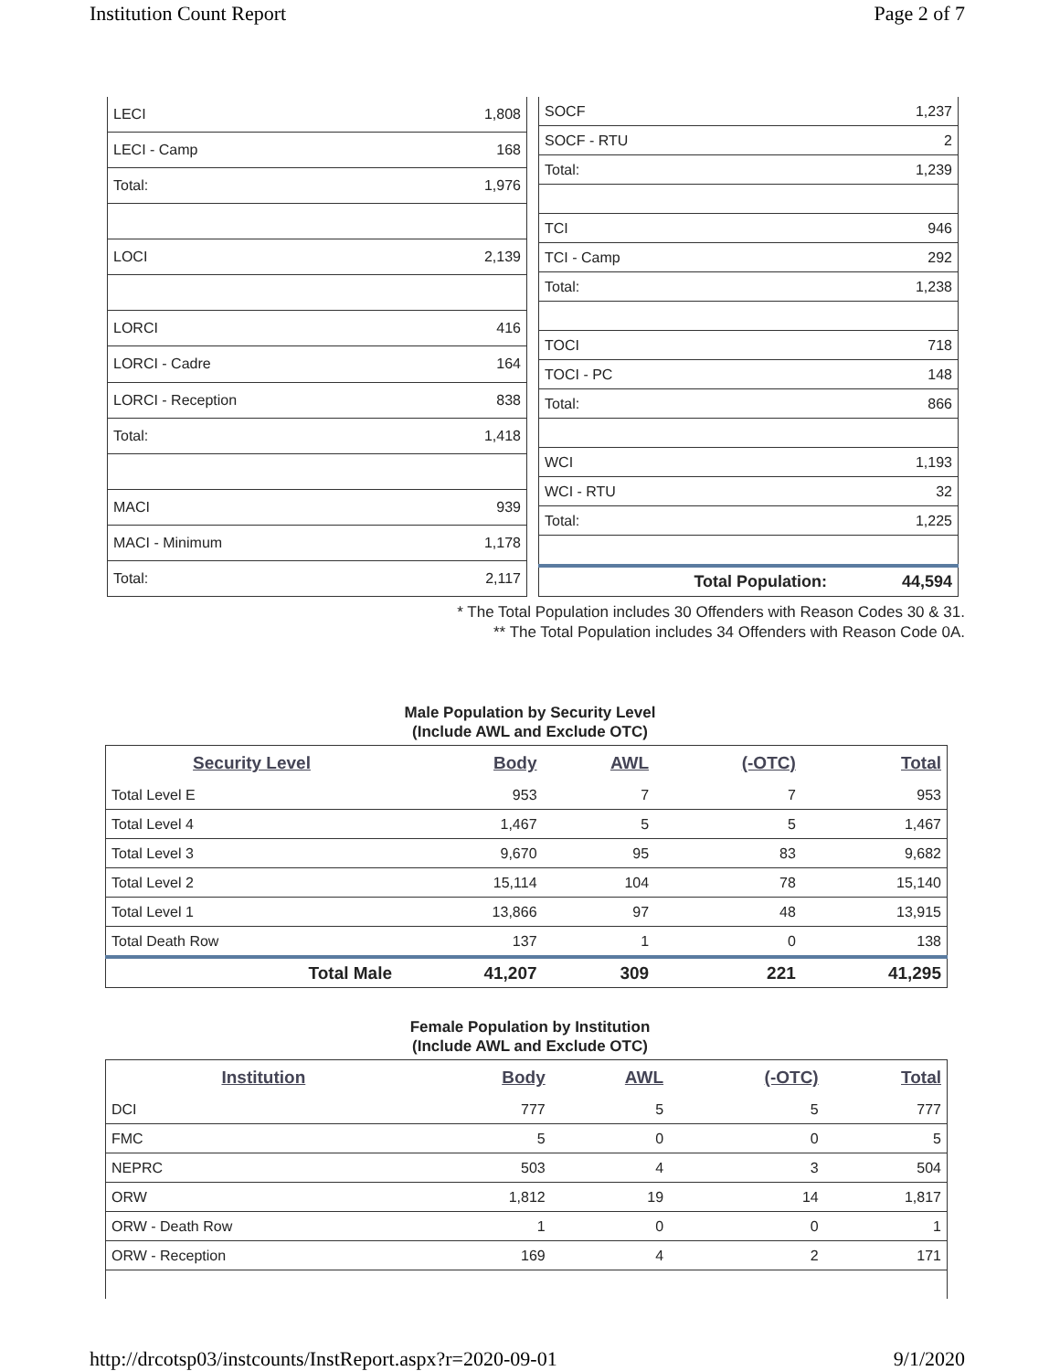Institution Count Report Page 2 of 7
| LECI | 1,808 |
| LECI - Camp | 168 |
| Total: | 1,976 |
| LOCI | 2,139 |
| LORCI | 416 |
| LORCI - Cadre | 164 |
| LORCI - Reception | 838 |
| Total: | 1,418 |
| MACI | 939 |
| MACI - Minimum | 1,178 |
| Total: | 2,117 |
| SOCF | 1,237 |
| SOCF - RTU | 2 |
| Total: | 1,239 |
| TCI | 946 |
| TCI - Camp | 292 |
| Total: | 1,238 |
| TOCI | 718 |
| TOCI - PC | 148 |
| Total: | 866 |
| WCI | 1,193 |
| WCI - RTU | 32 |
| Total: | 1,225 |
| Total Population: | 44,594 |
* The Total Population includes 30 Offenders with Reason Codes 30 & 31.
** The Total Population includes 34 Offenders with Reason Code 0A.
Male Population by Security Level
(Include AWL and Exclude OTC)
| Security Level | Body | AWL | (-OTC) | Total |
| --- | --- | --- | --- | --- |
| Total Level E | 953 | 7 | 7 | 953 |
| Total Level 4 | 1,467 | 5 | 5 | 1,467 |
| Total Level 3 | 9,670 | 95 | 83 | 9,682 |
| Total Level 2 | 15,114 | 104 | 78 | 15,140 |
| Total Level 1 | 13,866 | 97 | 48 | 13,915 |
| Total Death Row | 137 | 1 | 0 | 138 |
| Total Male | 41,207 | 309 | 221 | 41,295 |
Female Population by Institution
(Include AWL and Exclude OTC)
| Institution | Body | AWL | (-OTC) | Total |
| --- | --- | --- | --- | --- |
| DCI | 777 | 5 | 5 | 777 |
| FMC | 5 | 0 | 0 | 5 |
| NEPRC | 503 | 4 | 3 | 504 |
| ORW | 1,812 | 19 | 14 | 1,817 |
| ORW - Death Row | 1 | 0 | 0 | 1 |
| ORW - Reception | 169 | 4 | 2 | 171 |
http://drcotsp03/instcounts/InstReport.aspx?r=2020-09-01 9/1/2020